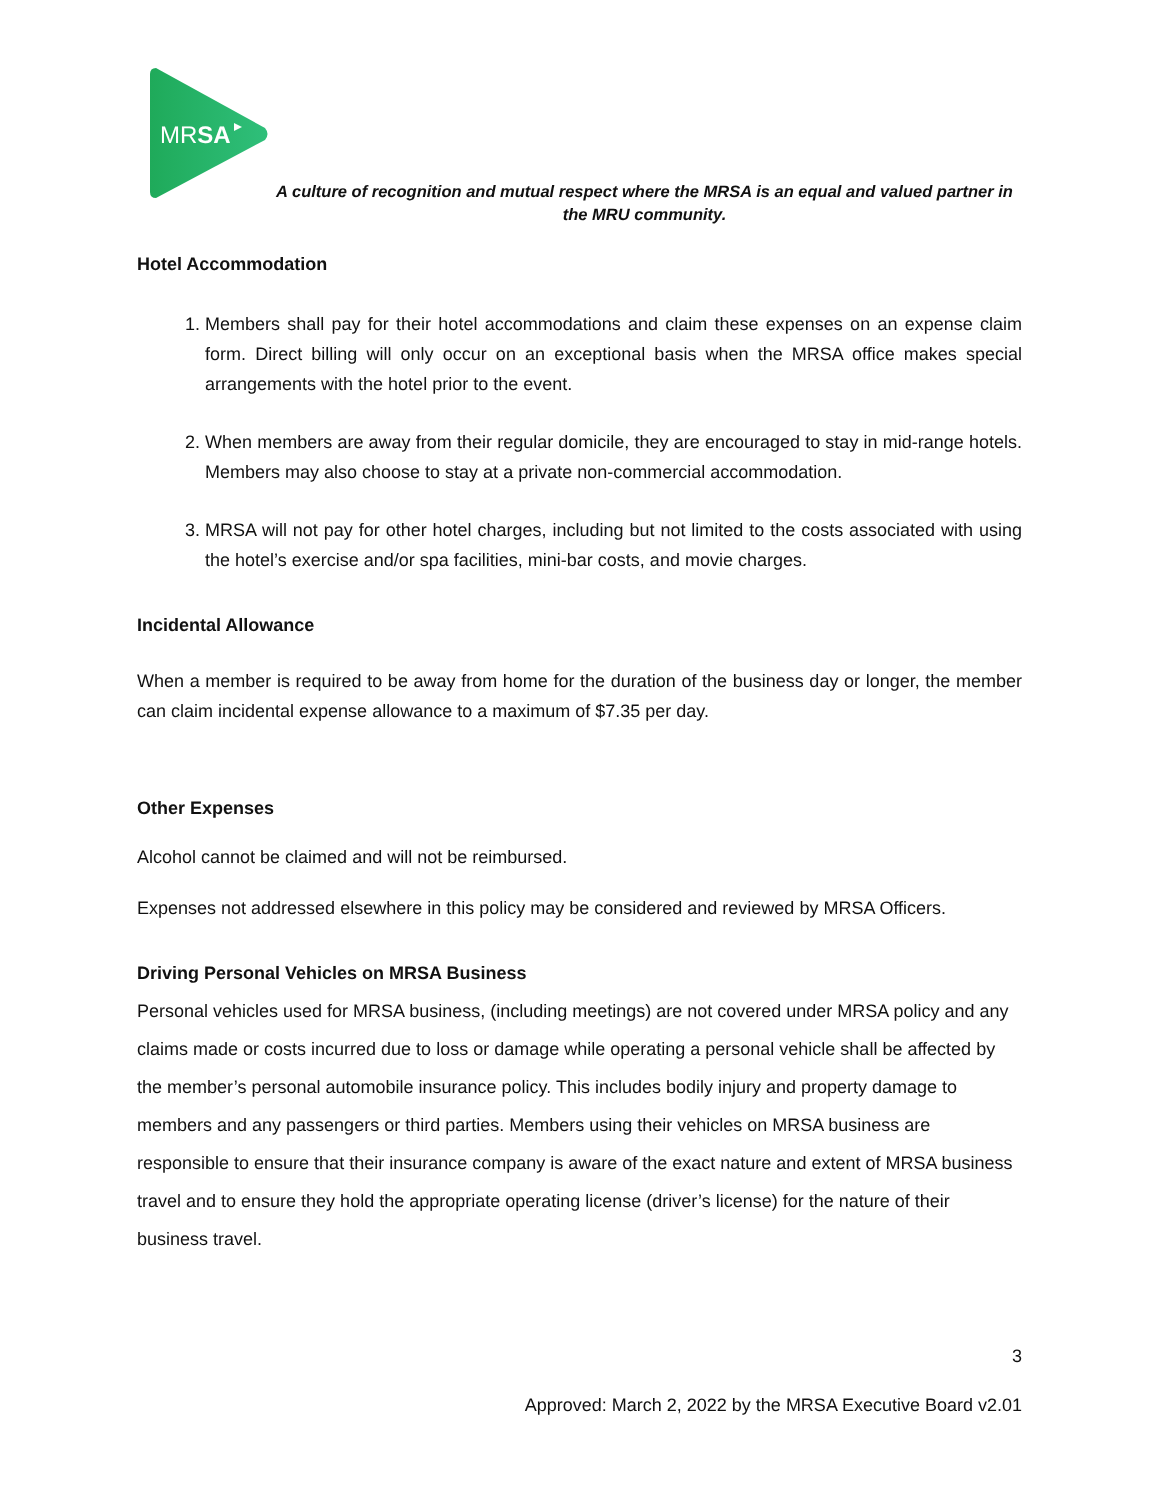MRSA
A culture of recognition and mutual respect where the MRSA is an equal and valued partner in the MRU community.
Hotel Accommodation
1. Members shall pay for their hotel accommodations and claim these expenses on an expense claim form. Direct billing will only occur on an exceptional basis when the MRSA office makes special arrangements with the hotel prior to the event.
2. When members are away from their regular domicile, they are encouraged to stay in mid-range hotels. Members may also choose to stay at a private non-commercial accommodation.
3. MRSA will not pay for other hotel charges, including but not limited to the costs associated with using the hotel’s exercise and/or spa facilities, mini-bar costs, and movie charges.
Incidental Allowance
When a member is required to be away from home for the duration of the business day or longer, the member can claim incidental expense allowance to a maximum of $7.35 per day.
Other Expenses
Alcohol cannot be claimed and will not be reimbursed.
Expenses not addressed elsewhere in this policy may be considered and reviewed by MRSA Officers.
Driving Personal Vehicles on MRSA Business
Personal vehicles used for MRSA business, (including meetings) are not covered under MRSA policy and any claims made or costs incurred due to loss or damage while operating a personal vehicle shall be affected by the member’s personal automobile insurance policy. This includes bodily injury and property damage to members and any passengers or third parties. Members using their vehicles on MRSA business are responsible to ensure that their insurance company is aware of the exact nature and extent of MRSA business travel and to ensure they hold the appropriate operating license (driver’s license) for the nature of their business travel.
3
Approved: March 2, 2022 by the MRSA Executive Board v2.01